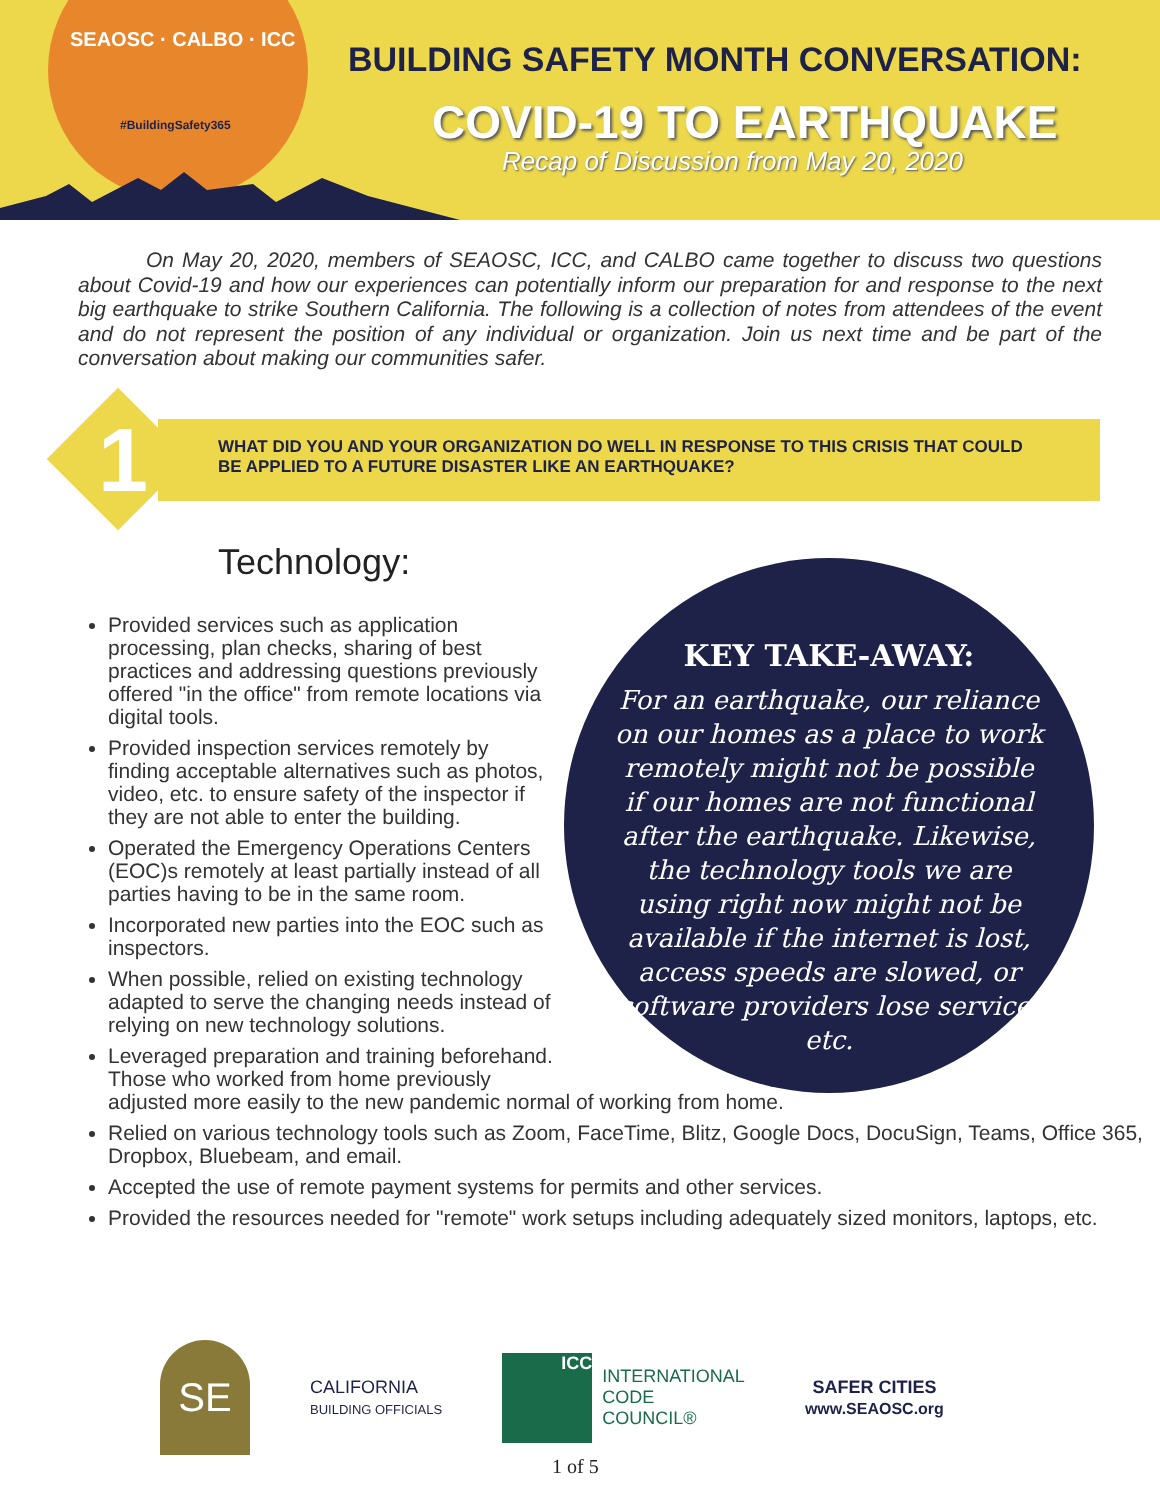SEAOSC · CALBO · ICC
#BuildingSafety365
BUILDING SAFETY MONTH CONVERSATION:
COVID-19 TO EARTHQUAKE
Recap of Discussion from May 20, 2020
On May 20, 2020, members of SEAOSC, ICC, and CALBO came together to discuss two questions about Covid-19 and how our experiences can potentially inform our preparation for and response to the next big earthquake to strike Southern California. The following is a collection of notes from attendees of the event and do not represent the position of any individual or organization. Join us next time and be part of the conversation about making our communities safer.
1
WHAT DID YOU AND YOUR ORGANIZATION DO WELL IN RESPONSE TO THIS CRISIS THAT COULD
BE APPLIED TO A FUTURE DISASTER LIKE AN EARTHQUAKE?
Technology:
KEY TAKE-AWAY:
For an earthquake, our reliance on our homes as a place to work remotely might not be possible if our homes are not functional after the earthquake. Likewise, the technology tools we are using right now might not be available if the internet is lost, access speeds are slowed, or software providers lose service, etc.
Provided services such as application processing, plan checks, sharing of best practices and addressing questions previously offered "in the office" from remote locations via digital tools.
Provided inspection services remotely by finding acceptable alternatives such as photos, video, etc. to ensure safety of the inspector if they are not able to enter the building.
Operated the Emergency Operations Centers (EOC)s remotely at least partially instead of all parties having to be in the same room.
Incorporated new parties into the EOC such as inspectors.
When possible, relied on existing technology adapted to serve the changing needs instead of relying on new technology solutions.
Leveraged preparation and training beforehand.
Those who worked from home previously
adjusted more easily to the new pandemic normal of working from home.
Relied on various technology tools such as Zoom, FaceTime, Blitz, Google Docs, DocuSign, Teams, Office 365, Dropbox, Bluebeam, and email.
Accepted the use of remote payment systems for permits and other services.
Provided the resources needed for "remote" work setups including adequately sized monitors, laptops, etc.
SE
CALIFORNIA
BUILDING OFFICIALS
ICC
INTERNATIONAL
CODE
COUNCIL®
SAFER CITIES
www.SEAOSC.org
1 of 5